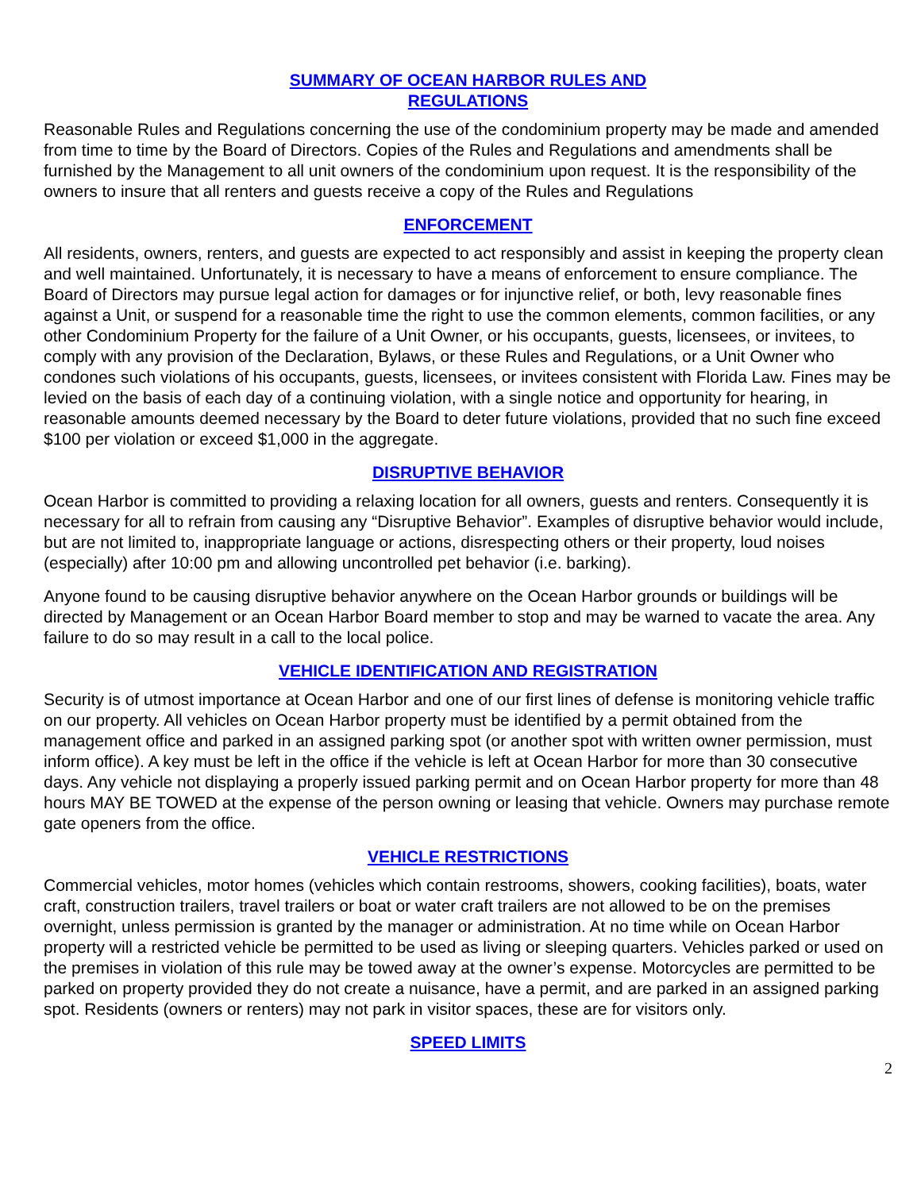SUMMARY OF OCEAN HARBOR RULES AND
REGULATIONS
Reasonable Rules and Regulations concerning the use of the condominium property may be made and amended from time to time by the Board of Directors. Copies of the Rules and Regulations and amendments shall be furnished by the Management to all unit owners of the condominium upon request. It is the responsibility of the owners to insure that all renters and guests receive a copy of the Rules and Regulations
ENFORCEMENT
All residents, owners, renters, and guests are expected to act responsibly and assist in keeping the property clean and well maintained. Unfortunately, it is necessary to have a means of enforcement to ensure compliance. The Board of Directors may pursue legal action for damages or for injunctive relief, or both, levy reasonable fines against a Unit, or suspend for a reasonable time the right to use the common elements, common facilities, or any other Condominium Property for the failure of a Unit Owner, or his occupants, guests, licensees, or invitees, to comply with any provision of the Declaration, Bylaws, or these Rules and Regulations, or a Unit Owner who condones such violations of his occupants, guests, licensees, or invitees consistent with Florida Law. Fines may be levied on the basis of each day of a continuing violation, with a single notice and opportunity for hearing, in reasonable amounts deemed necessary by the Board to deter future violations, provided that no such fine exceed $100 per violation or exceed $1,000 in the aggregate.
DISRUPTIVE BEHAVIOR
Ocean Harbor is committed to providing a relaxing location for all owners, guests and renters. Consequently it is necessary for all to refrain from causing any “Disruptive Behavior”. Examples of disruptive behavior would include, but are not limited to, inappropriate language or actions, disrespecting others or their property, loud noises (especially) after 10:00 pm and allowing uncontrolled pet behavior (i.e. barking).
Anyone found to be causing disruptive behavior anywhere on the Ocean Harbor grounds or buildings will be directed by Management or an Ocean Harbor Board member to stop and may be warned to vacate the area. Any failure to do so may result in a call to the local police.
VEHICLE IDENTIFICATION AND REGISTRATION
Security is of utmost importance at Ocean Harbor and one of our first lines of defense is monitoring vehicle traffic on our property. All vehicles on Ocean Harbor property must be identified by a permit obtained from the management office and parked in an assigned parking spot (or another spot with written owner permission, must inform office). A key must be left in the office if the vehicle is left at Ocean Harbor for more than 30 consecutive days. Any vehicle not displaying a properly issued parking permit and on Ocean Harbor property for more than 48 hours MAY BE TOWED at the expense of the person owning or leasing that vehicle. Owners may purchase remote gate openers from the office.
VEHICLE RESTRICTIONS
Commercial vehicles, motor homes (vehicles which contain restrooms, showers, cooking facilities), boats, water craft, construction trailers, travel trailers or boat or water craft trailers are not allowed to be on the premises overnight, unless permission is granted by the manager or administration. At no time while on Ocean Harbor property will a restricted vehicle be permitted to be used as living or sleeping quarters. Vehicles parked or used on the premises in violation of this rule may be towed away at the owner’s expense. Motorcycles are permitted to be parked on property provided they do not create a nuisance, have a permit, and are parked in an assigned parking spot. Residents (owners or renters) may not park in visitor spaces, these are for visitors only.
SPEED LIMITS
2